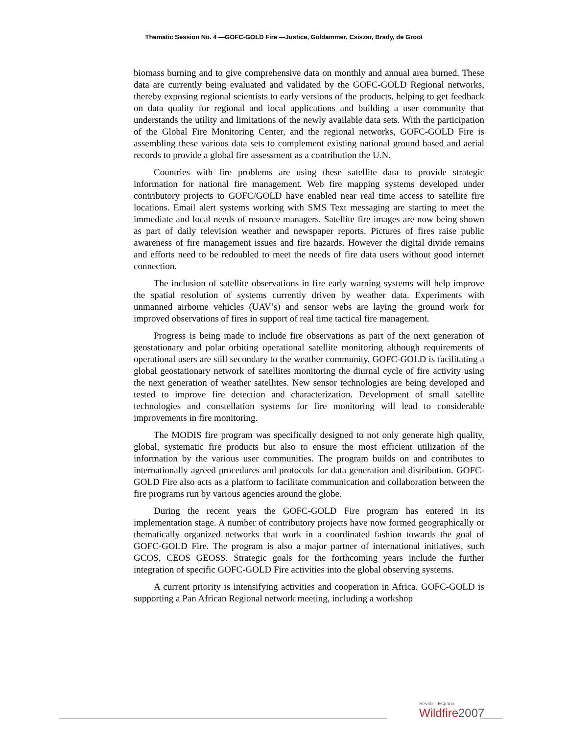Thematic Session No. 4 —GOFC-GOLD Fire —Justice, Goldammer, Csiszar, Brady, de Groot
biomass burning and to give comprehensive data on monthly and annual area burned. These data are currently being evaluated and validated by the GOFC-GOLD Regional networks, thereby exposing regional scientists to early versions of the products, helping to get feedback on data quality for regional and local applications and building a user community that understands the utility and limitations of the newly available data sets. With the participation of the Global Fire Monitoring Center, and the regional networks, GOFC-GOLD Fire is assembling these various data sets to complement existing national ground based and aerial records to provide a global fire assessment as a contribution the U.N.
Countries with fire problems are using these satellite data to provide strategic information for national fire management. Web fire mapping systems developed under contributory projects to GOFC/GOLD have enabled near real time access to satellite fire locations. Email alert systems working with SMS Text messaging are starting to meet the immediate and local needs of resource managers. Satellite fire images are now being shown as part of daily television weather and newspaper reports. Pictures of fires raise public awareness of fire management issues and fire hazards. However the digital divide remains and efforts need to be redoubled to meet the needs of fire data users without good internet connection.
The inclusion of satellite observations in fire early warning systems will help improve the spatial resolution of systems currently driven by weather data. Experiments with unmanned airborne vehicles (UAV’s) and sensor webs are laying the ground work for improved observations of fires in support of real time tactical fire management.
Progress is being made to include fire observations as part of the next generation of geostationary and polar orbiting operational satellite monitoring although requirements of operational users are still secondary to the weather community. GOFC-GOLD is facilitating a global geostationary network of satellites monitoring the diurnal cycle of fire activity using the next generation of weather satellites. New sensor technologies are being developed and tested to improve fire detection and characterization. Development of small satellite technologies and constellation systems for fire monitoring will lead to considerable improvements in fire monitoring.
The MODIS fire program was specifically designed to not only generate high quality, global, systematic fire products but also to ensure the most efficient utilization of the information by the various user communities. The program builds on and contributes to internationally agreed procedures and protocols for data generation and distribution. GOFC-GOLD Fire also acts as a platform to facilitate communication and collaboration between the fire programs run by various agencies around the globe.
During the recent years the GOFC-GOLD Fire program has entered in its implementation stage. A number of contributory projects have now formed geographically or thematically organized networks that work in a coordinated fashion towards the goal of GOFC-GOLD Fire. The program is also a major partner of international initiatives, such GCOS, CEOS GEOSS. Strategic goals for the forthcoming years include the further integration of specific GOFC-GOLD Fire activities into the global observing systems.
A current priority is intensifying activities and cooperation in Africa. GOFC-GOLD is supporting a Pan African Regional network meeting, including a workshop
Sevilla - España
Wildfire2007